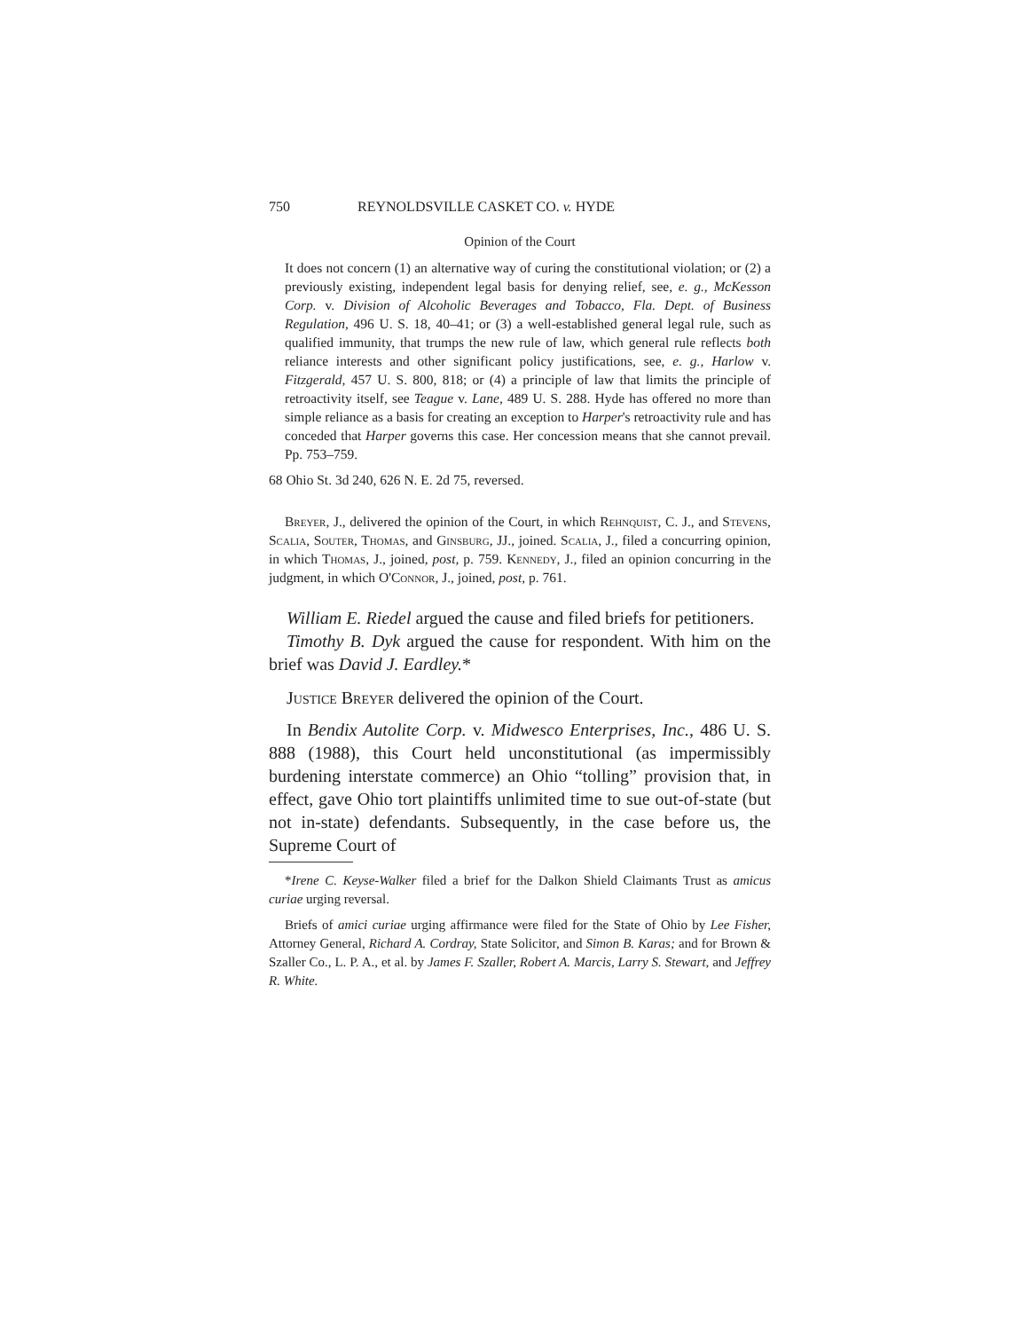750 REYNOLDSVILLE CASKET CO. v. HYDE
Opinion of the Court
It does not concern (1) an alternative way of curing the constitutional violation; or (2) a previously existing, independent legal basis for denying relief, see, e. g., McKesson Corp. v. Division of Alcoholic Beverages and Tobacco, Fla. Dept. of Business Regulation, 496 U. S. 18, 40–41; or (3) a well-established general legal rule, such as qualified immunity, that trumps the new rule of law, which general rule reflects both reliance interests and other significant policy justifications, see, e. g., Harlow v. Fitzgerald, 457 U. S. 800, 818; or (4) a principle of law that limits the principle of retroactivity itself, see Teague v. Lane, 489 U. S. 288. Hyde has offered no more than simple reliance as a basis for creating an exception to Harper's retroactivity rule and has conceded that Harper governs this case. Her concession means that she cannot prevail. Pp. 753–759.
68 Ohio St. 3d 240, 626 N. E. 2d 75, reversed.
Breyer, J., delivered the opinion of the Court, in which Rehnquist, C. J., and Stevens, Scalia, Souter, Thomas, and Ginsburg, JJ., joined. Scalia, J., filed a concurring opinion, in which Thomas, J., joined, post, p. 759. Kennedy, J., filed an opinion concurring in the judgment, in which O'Connor, J., joined, post, p. 761.
William E. Riedel argued the cause and filed briefs for petitioners.
Timothy B. Dyk argued the cause for respondent. With him on the brief was David J. Eardley.*
Justice Breyer delivered the opinion of the Court.
In Bendix Autolite Corp. v. Midwesco Enterprises, Inc., 486 U. S. 888 (1988), this Court held unconstitutional (as impermissibly burdening interstate commerce) an Ohio “tolling” provision that, in effect, gave Ohio tort plaintiffs unlimited time to sue out-of-state (but not in-state) defendants. Subsequently, in the case before us, the Supreme Court of
*Irene C. Keyse-Walker filed a brief for the Dalkon Shield Claimants Trust as amicus curiae urging reversal.
Briefs of amici curiae urging affirmance were filed for the State of Ohio by Lee Fisher, Attorney General, Richard A. Cordray, State Solicitor, and Simon B. Karas; and for Brown & Szaller Co., L. P. A., et al. by James F. Szaller, Robert A. Marcis, Larry S. Stewart, and Jeffrey R. White.